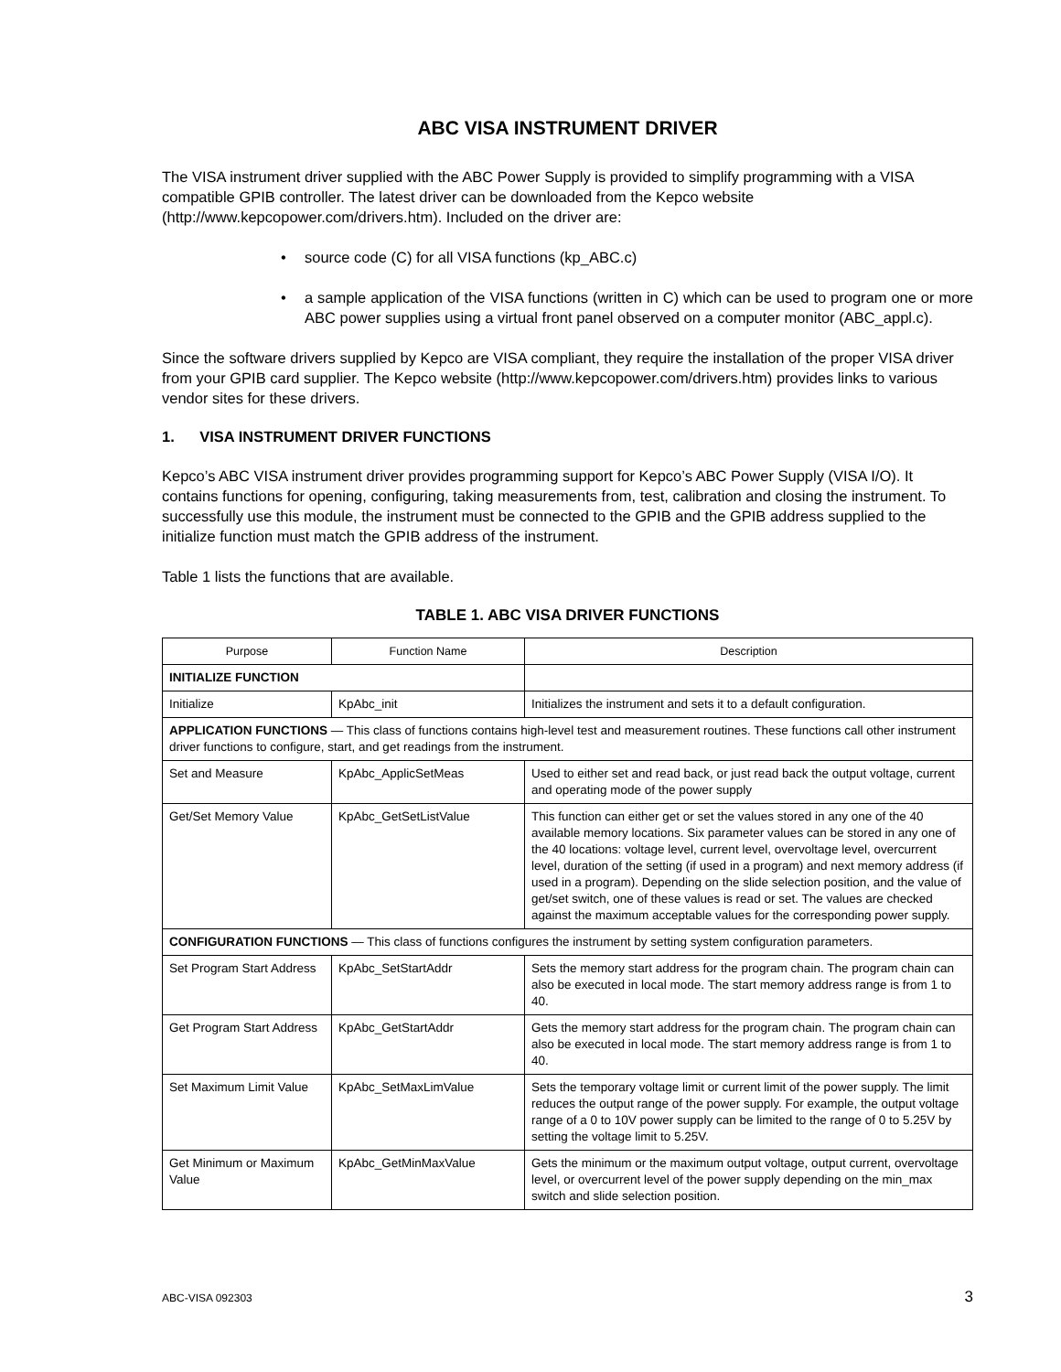ABC VISA INSTRUMENT DRIVER
The VISA instrument driver supplied with the ABC Power Supply is provided to simplify programming with a VISA compatible GPIB controller. The latest driver can be downloaded from the Kepco website (http://www.kepcopower.com/drivers.htm). Included on the driver are:
• source code (C) for all VISA functions (kp_ABC.c)
• a sample application of the VISA functions (written in C) which can be used to program one or more ABC power supplies using a virtual front panel observed on a computer monitor (ABC_appl.c).
Since the software drivers supplied by Kepco are VISA compliant, they require the installation of the proper VISA driver from your GPIB card supplier. The Kepco website (http://www.kepcopower.com/drivers.htm) provides links to various vendor sites for these drivers.
1. VISA INSTRUMENT DRIVER FUNCTIONS
Kepco’s ABC VISA instrument driver provides programming support for Kepco’s ABC Power Supply (VISA I/O). It contains functions for opening, configuring, taking measurements from, test, calibration and closing the instrument. To successfully use this module, the instrument must be connected to the GPIB and the GPIB address supplied to the initialize function must match the GPIB address of the instrument.
Table 1 lists the functions that are available.
TABLE 1. ABC VISA DRIVER FUNCTIONS
| Purpose | Function Name | Description |
| --- | --- | --- |
| INITIALIZE FUNCTION | | |
| Initialize | KpAbc_init | Initializes the instrument and sets it to a default configuration. |
| APPLICATION FUNCTIONS — This class of functions contains high-level test and measurement routines. These functions call other instrument driver functions to configure, start, and get readings from the instrument. | | |
| Set and Measure | KpAbc_ApplicSetMeas | Used to either set and read back, or just read back the output voltage, current and operating mode of the power supply |
| Get/Set Memory Value | KpAbc_GetSetListValue | This function can either get or set the values stored in any one of the 40 available memory locations. Six parameter values can be stored in any one of the 40 locations: voltage level, current level, overvoltage level, overcurrent level, duration of the setting (if used in a program) and next memory address (if used in a program). Depending on the slide selection position, and the value of get/set switch, one of these values is read or set. The values are checked against the maximum acceptable values for the corresponding power supply. |
| CONFIGURATION FUNCTIONS — This class of functions configures the instrument by setting system configuration parameters. | | |
| Set Program Start Address | KpAbc_SetStartAddr | Sets the memory start address for the program chain. The program chain can also be executed in local mode. The start memory address range is from 1 to 40. |
| Get Program Start Address | KpAbc_GetStartAddr | Gets the memory start address for the program chain. The program chain can also be executed in local mode. The start memory address range is from 1 to 40. |
| Set Maximum Limit Value | KpAbc_SetMaxLimValue | Sets the temporary voltage limit or current limit of the power supply. The limit reduces the output range of the power supply. For example, the output voltage range of a 0 to 10V power supply can be limited to the range of 0 to 5.25V by setting the voltage limit to 5.25V. |
| Get Minimum or Maximum Value | KpAbc_GetMinMaxValue | Gets the minimum or the maximum output voltage, output current, overvoltage level, or overcurrent level of the power supply depending on the min_max switch and slide selection position. |
ABC-VISA 092303 3